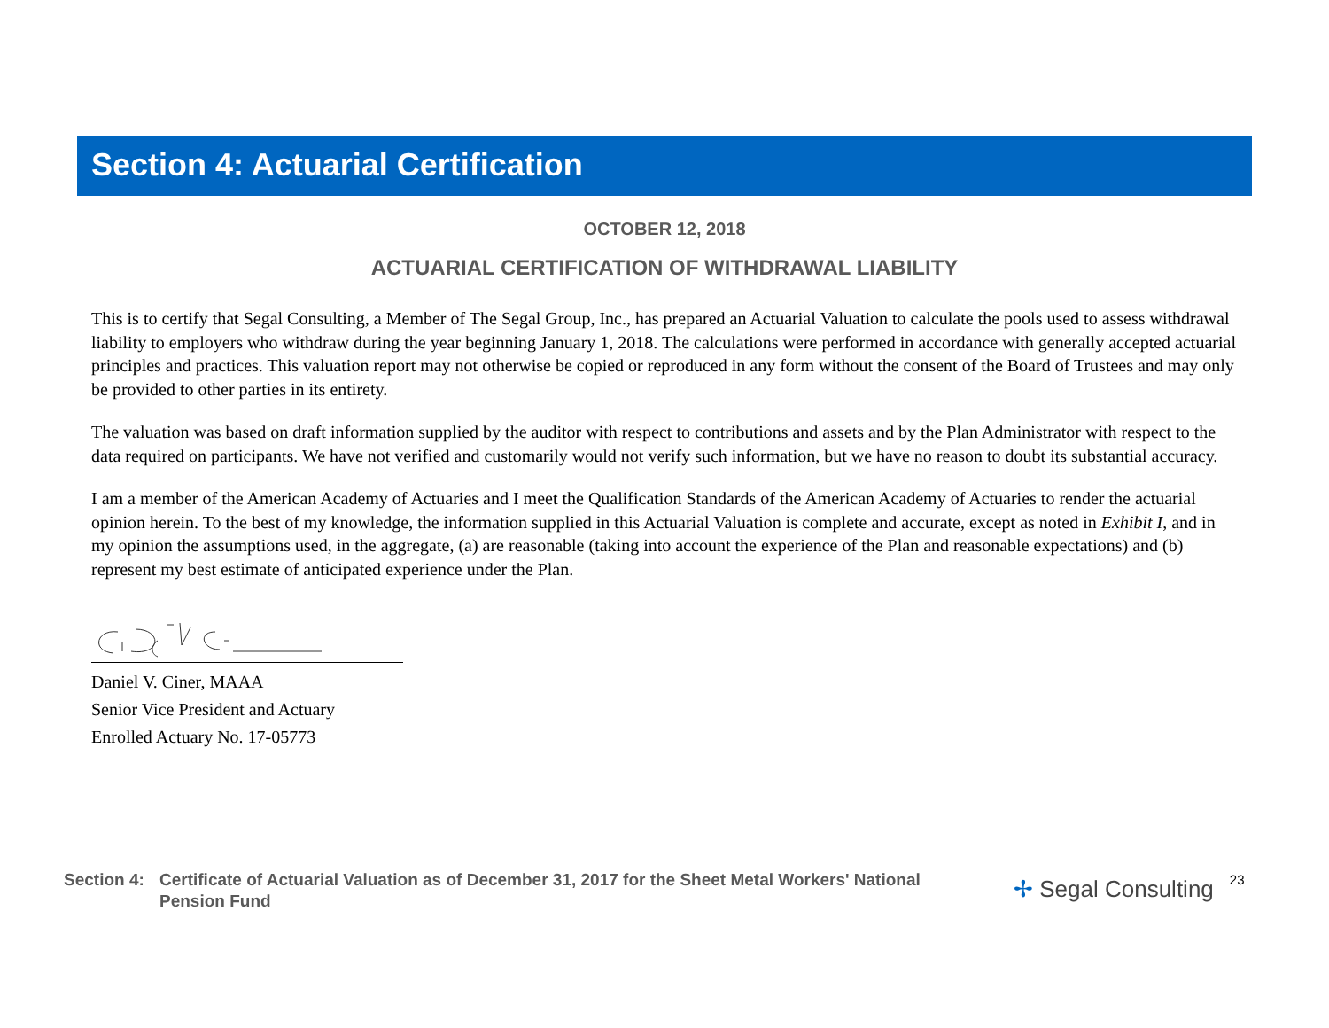Section 4: Actuarial Certification
OCTOBER 12, 2018
ACTUARIAL CERTIFICATION OF WITHDRAWAL LIABILITY
This is to certify that Segal Consulting, a Member of The Segal Group, Inc., has prepared an Actuarial Valuation to calculate the pools used to assess withdrawal liability to employers who withdraw during the year beginning January 1, 2018. The calculations were performed in accordance with generally accepted actuarial principles and practices. This valuation report may not otherwise be copied or reproduced in any form without the consent of the Board of Trustees and may only be provided to other parties in its entirety.
The valuation was based on draft information supplied by the auditor with respect to contributions and assets and by the Plan Administrator with respect to the data required on participants. We have not verified and customarily would not verify such information, but we have no reason to doubt its substantial accuracy.
I am a member of the American Academy of Actuaries and I meet the Qualification Standards of the American Academy of Actuaries to render the actuarial opinion herein. To the best of my knowledge, the information supplied in this Actuarial Valuation is complete and accurate, except as noted in Exhibit I, and in my opinion the assumptions used, in the aggregate, (a) are reasonable (taking into account the experience of the Plan and reasonable expectations) and (b) represent my best estimate of anticipated experience under the Plan.
Daniel V. Ciner, MAAA
Senior Vice President and Actuary
Enrolled Actuary No. 17-05773
Section 4:
Certificate of Actuarial Valuation as of December 31, 2017 for the Sheet Metal Workers' National Pension Fund
✢ Segal Consulting
23